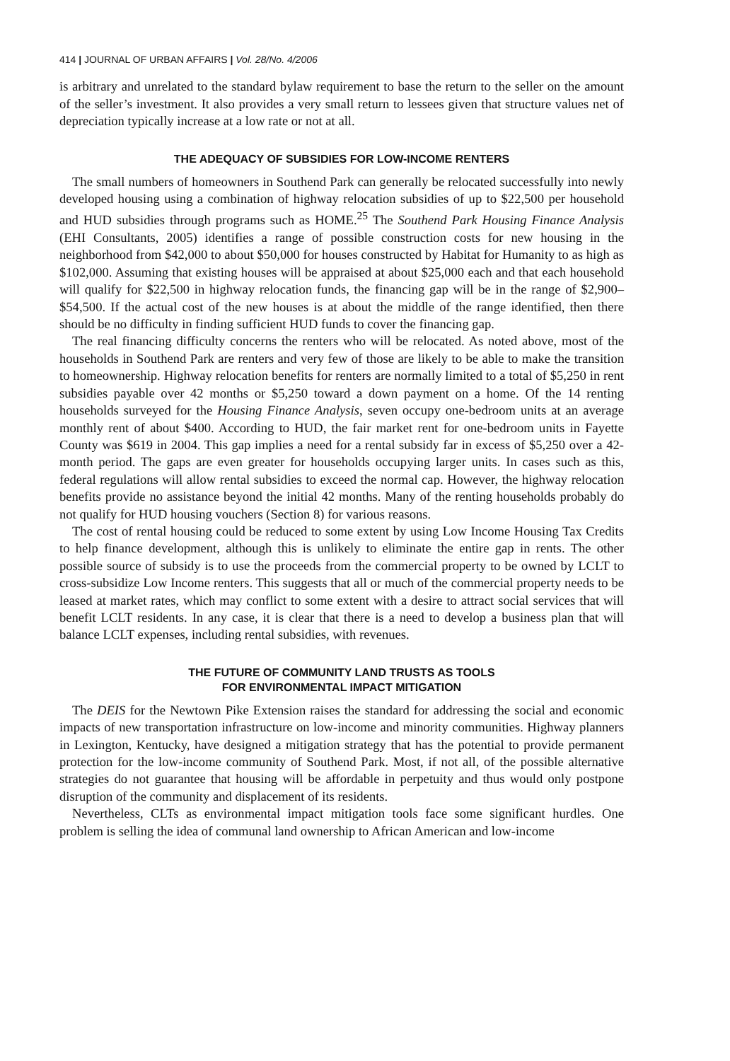414 | JOURNAL OF URBAN AFFAIRS | Vol. 28/No. 4/2006
is arbitrary and unrelated to the standard bylaw requirement to base the return to the seller on the amount of the seller’s investment. It also provides a very small return to lessees given that structure values net of depreciation typically increase at a low rate or not at all.
THE ADEQUACY OF SUBSIDIES FOR LOW-INCOME RENTERS
The small numbers of homeowners in Southend Park can generally be relocated successfully into newly developed housing using a combination of highway relocation subsidies of up to $22,500 per household and HUD subsidies through programs such as HOME.<sup>25</sup> The Southend Park Housing Finance Analysis (EHI Consultants, 2005) identifies a range of possible construction costs for new housing in the neighborhood from $42,000 to about $50,000 for houses constructed by Habitat for Humanity to as high as $102,000. Assuming that existing houses will be appraised at about $25,000 each and that each household will qualify for $22,500 in highway relocation funds, the financing gap will be in the range of $2,900–$54,500. If the actual cost of the new houses is at about the middle of the range identified, then there should be no difficulty in finding sufficient HUD funds to cover the financing gap.
The real financing difficulty concerns the renters who will be relocated. As noted above, most of the households in Southend Park are renters and very few of those are likely to be able to make the transition to homeownership. Highway relocation benefits for renters are normally limited to a total of $5,250 in rent subsidies payable over 42 months or $5,250 toward a down payment on a home. Of the 14 renting households surveyed for the Housing Finance Analysis, seven occupy one-bedroom units at an average monthly rent of about $400. According to HUD, the fair market rent for one-bedroom units in Fayette County was $619 in 2004. This gap implies a need for a rental subsidy far in excess of $5,250 over a 42-month period. The gaps are even greater for households occupying larger units. In cases such as this, federal regulations will allow rental subsidies to exceed the normal cap. However, the highway relocation benefits provide no assistance beyond the initial 42 months. Many of the renting households probably do not qualify for HUD housing vouchers (Section 8) for various reasons.
The cost of rental housing could be reduced to some extent by using Low Income Housing Tax Credits to help finance development, although this is unlikely to eliminate the entire gap in rents. The other possible source of subsidy is to use the proceeds from the commercial property to be owned by LCLT to cross-subsidize Low Income renters. This suggests that all or much of the commercial property needs to be leased at market rates, which may conflict to some extent with a desire to attract social services that will benefit LCLT residents. In any case, it is clear that there is a need to develop a business plan that will balance LCLT expenses, including rental subsidies, with revenues.
THE FUTURE OF COMMUNITY LAND TRUSTS AS TOOLS
FOR ENVIRONMENTAL IMPACT MITIGATION
The DEIS for the Newtown Pike Extension raises the standard for addressing the social and economic impacts of new transportation infrastructure on low-income and minority communities. Highway planners in Lexington, Kentucky, have designed a mitigation strategy that has the potential to provide permanent protection for the low-income community of Southend Park. Most, if not all, of the possible alternative strategies do not guarantee that housing will be affordable in perpetuity and thus would only postpone disruption of the community and displacement of its residents.
Nevertheless, CLTs as environmental impact mitigation tools face some significant hurdles. One problem is selling the idea of communal land ownership to African American and low-income